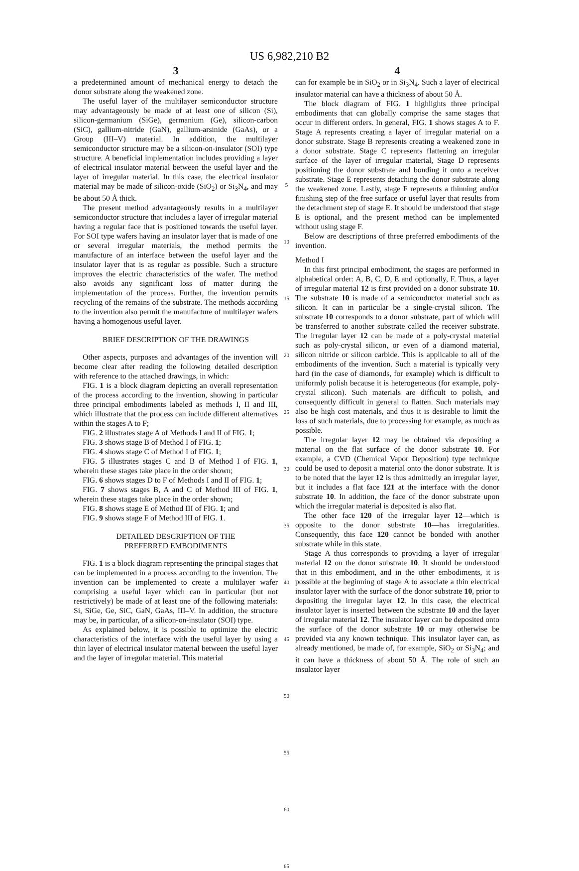US 6,982,210 B2
3
a predetermined amount of mechanical energy to detach the donor substrate along the weakened zone.
The useful layer of the multilayer semiconductor structure may advantageously be made of at least one of silicon (Si), silicon-germanium (SiGe), germanium (Ge), silicon-carbon (SiC), gallium-nitride (GaN), gallium-arsinide (GaAs), or a Group (III–V) material. In addition, the multilayer semiconductor structure may be a silicon-on-insulator (SOI) type structure. A beneficial implementation includes providing a layer of electrical insulator material between the useful layer and the layer of irregular material. In this case, the electrical insulator material may be made of silicon-oxide (SiO<sub>2</sub>) or Si<sub>3</sub>N<sub>4</sub>, and may be about 50 Å thick.
The present method advantageously results in a multilayer semiconductor structure that includes a layer of irregular material having a regular face that is positioned towards the useful layer. For SOI type wafers having an insulator layer that is made of one or several irregular materials, the method permits the manufacture of an interface between the useful layer and the insulator layer that is as regular as possible. Such a structure improves the electric characteristics of the wafer. The method also avoids any significant loss of matter during the implementation of the process. Further, the invention permits recycling of the remains of the substrate. The methods according to the invention also permit the manufacture of multilayer wafers having a homogenous useful layer.
BRIEF DESCRIPTION OF THE DRAWINGS
Other aspects, purposes and advantages of the invention will become clear after reading the following detailed description with reference to the attached drawings, in which:
FIG. 1 is a block diagram depicting an overall representation of the process according to the invention, showing in particular three principal embodiments labeled as methods I, II and III, which illustrate that the process can include different alternatives within the stages A to F;
FIG. 2 illustrates stage A of Methods I and II of FIG. 1;
FIG. 3 shows stage B of Method I of FIG. 1;
FIG. 4 shows stage C of Method I of FIG. 1;
FIG. 5 illustrates stages C and B of Method I of FIG. 1, wherein these stages take place in the order shown;
FIG. 6 shows stages D to F of Methods I and II of FIG. 1;
FIG. 7 shows stages B, A and C of Method III of FIG. 1, wherein these stages take place in the order shown;
FIG. 8 shows stage E of Method III of FIG. 1; and
FIG. 9 shows stage F of Method III of FIG. 1.
DETAILED DESCRIPTION OF THE
PREFERRED EMBODIMENTS
FIG. 1 is a block diagram representing the principal stages that can be implemented in a process according to the invention. The invention can be implemented to create a multilayer wafer comprising a useful layer which can in particular (but not restrictively) be made of at least one of the following materials: Si, SiGe, Ge, SiC, GaN, GaAs, III–V. In addition, the structure may be, in particular, of a silicon-on-insulator (SOI) type.
As explained below, it is possible to optimize the electric characteristics of the interface with the useful layer by using a thin layer of electrical insulator material between the useful layer and the layer of irregular material. This material
5
10
15
20
25
30
35
40
45
50
55
60
65
4
can for example be in SiO<sub>2</sub> or in Si<sub>3</sub>N<sub>4</sub>. Such a layer of electrical insulator material can have a thickness of about 50 Å.
The block diagram of FIG. 1 highlights three principal embodiments that can globally comprise the same stages that occur in different orders. In general, FIG. 1 shows stages A to F. Stage A represents creating a layer of irregular material on a donor substrate. Stage B represents creating a weakened zone in a donor substrate. Stage C represents flattening an irregular surface of the layer of irregular material, Stage D represents positioning the donor substrate and bonding it onto a receiver substrate. Stage E represents detaching the donor substrate along the weakened zone. Lastly, stage F represents a thinning and/or finishing step of the free surface or useful layer that results from the detachment step of stage E. It should be understood that stage E is optional, and the present method can be implemented without using stage F.
Below are descriptions of three preferred embodiments of the invention.
Method I
In this first principal embodiment, the stages are performed in alphabetical order: A, B, C, D, E and optionally, F. Thus, a layer of irregular material 12 is first provided on a donor substrate 10. The substrate 10 is made of a semiconductor material such as silicon. It can in particular be a single-crystal silicon. The substrate 10 corresponds to a donor substrate, part of which will be transferred to another substrate called the receiver substrate. The irregular layer 12 can be made of a poly-crystal material such as poly-crystal silicon, or even of a diamond material, silicon nitride or silicon carbide. This is applicable to all of the embodiments of the invention. Such a material is typically very hard (in the case of diamonds, for example) which is difficult to uniformly polish because it is heterogeneous (for example, poly-crystal silicon). Such materials are difficult to polish, and consequently difficult in general to flatten. Such materials may also be high cost materials, and thus it is desirable to limit the loss of such materials, due to processing for example, as much as possible.
The irregular layer 12 may be obtained via depositing a material on the flat surface of the donor substrate 10. For example, a CVD (Chemical Vapor Deposition) type technique could be used to deposit a material onto the donor substrate. It is to be noted that the layer 12 is thus admittedly an irregular layer, but it includes a flat face 121 at the interface with the donor substrate 10. In addition, the face of the donor substrate upon which the irregular material is deposited is also flat.
The other face 120 of the irregular layer 12—which is opposite to the donor substrate 10—has irregularities. Consequently, this face 120 cannot be bonded with another substrate while in this state.
Stage A thus corresponds to providing a layer of irregular material 12 on the donor substrate 10. It should be understood that in this embodiment, and in the other embodiments, it is possible at the beginning of stage A to associate a thin electrical insulator layer with the surface of the donor substrate 10, prior to depositing the irregular layer 12. In this case, the electrical insulator layer is inserted between the substrate 10 and the layer of irregular material 12. The insulator layer can be deposited onto the surface of the donor substrate 10 or may otherwise be provided via any known technique. This insulator layer can, as already mentioned, be made of, for example, SiO<sub>2</sub> or Si<sub>3</sub>N<sub>4</sub>; and it can have a thickness of about 50 Å. The role of such an insulator layer